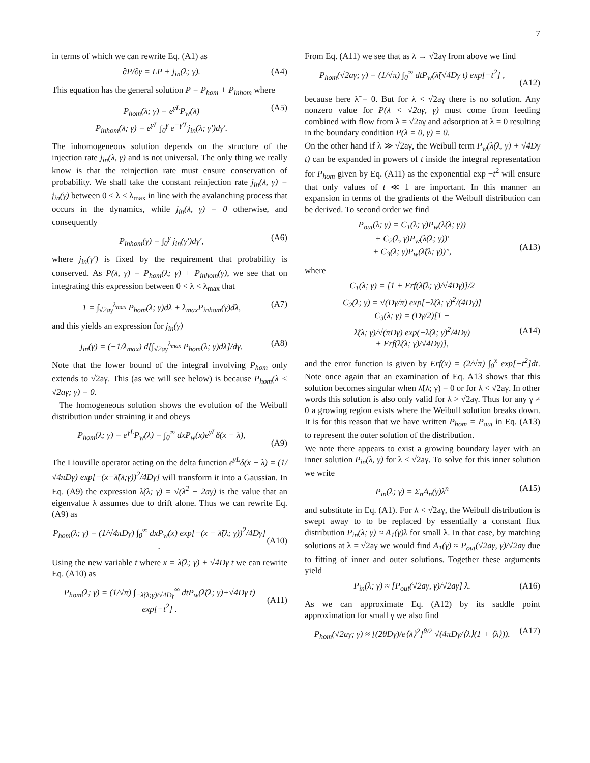7
in terms of which we can rewrite Eq. (A1) as
∂P/∂γ = LP + j<sub>in</sub>(λ; γ). (A4)
This equation has the general solution P = P<sub>hom</sub> + P<sub>inhom</sub> where
P<sub>hom</sub>(λ; γ) = e<sup>γL</sup>P<sub>w</sub>(λ)
P<sub>inhom</sub>(λ; γ) = e<sup>γL</sup> ∫<sub>0</sub><sup>γ</sup> e<sup>−γ′L</sup>j<sub>in</sub>(λ; γ′)dγ′. (A5)
The inhomogeneous solution depends on the structure of the injection rate j<sub>in</sub>(λ, γ) and is not universal. The only thing we really know is that the reinjection rate must ensure conservation of probability. We shall take the constant reinjection rate j<sub>in</sub>(λ, γ) = j<sub>in</sub>(γ) between 0 < λ < λ<sub>max</sub> in line with the avalanching process that occurs in the dynamics, while j<sub>in</sub>(λ, γ) = 0 otherwise, and consequently
P<sub>inhom</sub>(γ) = ∫<sub>0</sub><sup>γ</sup> j<sub>in</sub>(γ′)dγ′, (A6)
where j<sub>in</sub>(γ′) is fixed by the requirement that probability is conserved. As P(λ, γ) = P<sub>hom</sub>(λ; γ) + P<sub>inhom</sub>(γ), we see that on integrating this expression between 0 < λ < λ<sub>max</sub> that
1 = ∫<sub>√2aγ</sub><sup>λ<sub>max</sub></sup> P<sub>hom</sub>(λ; γ)dλ + λ<sub>max</sub>P<sub>inhom</sub>(γ)dλ, (A7)
and this yields an expression for j<sub>in</sub>(γ)
j<sub>in</sub>(γ) = (−1/λ<sub>max</sub>) d[∫<sub>√2aγ</sub><sup>λ<sub>max</sub></sup> P<sub>hom</sub>(λ; γ)dλ]/dγ. (A8)
Note that the lower bound of the integral involving P<sub>hom</sub> only extends to √2aγ. This (as we will see below) is because P<sub>hom</sub>(λ < √2aγ; γ) = 0.
The homogeneous solution shows the evolution of the Weibull distribution under straining it and obeys
P<sub>hom</sub>(λ; γ) = e<sup>γL</sup>P<sub>w</sub>(λ) = ∫<sub>0</sub><sup>∞</sup> dxP<sub>w</sub>(x)e<sup>γL</sup>δ(x − λ),
(A9)
The Liouville operator acting on the delta function e<sup>γL</sup>δ(x − λ) = (1/√4πDγ) exp[−(x−λ̃(λ;γ))<sup>2</sup>/4Dγ] will transform it into a Gaussian. In Eq. (A9) the expression λ̃(λ; γ) = √(λ<sup>2</sup> − 2aγ) is the value that an eigenvalue λ assumes due to drift alone. Thus we can rewrite Eq. (A9) as
P<sub>hom</sub>(λ; γ) = (1/√4πDγ) ∫<sub>0</sub><sup>∞</sup> dxP<sub>w</sub>(x) exp[−(x − λ̃(λ; γ))<sup>2</sup>/4Dγ] .
(A10)
Using the new variable t where x = λ̃(λ; γ) + √4Dγ t we can rewrite Eq. (A10) as
P<sub>hom</sub>(λ; γ) = (1/√π) ∫<sub>−λ̃(λ;γ)/√4Dγ</sub><sup>∞</sup> dtP<sub>w</sub>(λ̃(λ; γ)+√4Dγ t) exp[−t<sup>2</sup>] .
(A11)
From Eq. (A11) we see that as λ → √2aγ from above we find
P<sub>hom</sub>(√2aγ; γ) = (1/√π) ∫<sub>0</sub><sup>∞</sup> dtP<sub>w</sub>(λ̃(√4Dγ t) exp[−t<sup>2</sup>] ,
(A12)
because here λ̃ = 0. But for λ < √2aγ there is no solution. Any nonzero value for P(λ < √2aγ, γ) must come from feeding combined with flow from λ = √2aγ and adsorption at λ = 0 resulting in the boundary condition P(λ = 0, γ) = 0.
On the other hand if λ ≫ √2aγ, the Weibull term P<sub>w</sub>(λ̃(λ, γ) + √4Dγ t) can be expanded in powers of t inside the integral representation for P<sub>hom</sub> given by Eq. (A11) as the exponential exp −t<sup>2</sup> will ensure that only values of t ≪ 1 are important. In this manner an expansion in terms of the gradients of the Weibull distribution can be derived. To second order we find
P<sub>out</sub>(λ; γ) = C<sub>1</sub>(λ; γ)P<sub>w</sub>(λ̃(λ; γ))
+ C<sub>2</sub>(λ, γ)P<sub>w</sub>(λ̃(λ; γ))′
+ C<sub>3</sub>(λ; γ)P<sub>w</sub>(λ̃(λ; γ))″,
(A13)
where
C<sub>1</sub>(λ; γ) = [1 + Erf(λ̃(λ; γ)/√4Dγ)]/2
C<sub>2</sub>(λ; γ) = √(Dγ/π) exp[−λ̃(λ; γ)<sup>2</sup>/(4Dγ)]
C<sub>3</sub>(λ; γ) = (Dγ/2)[1 −
λ̃(λ; γ)/√(πDγ) exp(−λ̃(λ; γ)<sup>2</sup>/4Dγ)
+ Erf(λ̃(λ; γ)/√4Dγ)],
(A14)
and the error function is given by Erf(x) = (2/√π) ∫<sub>0</sub><sup>x</sup> exp[−t<sup>2</sup>]dt. Note once again that an examination of Eq. A13 shows that this solution becomes singular when λ̃(λ; γ) = 0 or for λ < √2aγ. In other words this solution is also only valid for λ > √2aγ. Thus for any γ ≠ 0 a growing region exists where the Weibull solution breaks down. It is for this reason that we have written P<sub>hom</sub> = P<sub>out</sub> in Eq. (A13) to represent the outer solution of the distribution.
We note there appears to exist a growing boundary layer with an inner solution P<sub>in</sub>(λ, γ) for λ < √2aγ. To solve for this inner solution we write
P<sub>in</sub>(λ; γ) = Σ<sub>n</sub>A<sub>n</sub>(γ)λ<sup>n</sup> (A15)
and substitute in Eq. (A1). For λ < √2aγ, the Weibull distribution is swept away to to be replaced by essentially a constant flux distribution P<sub>in</sub>(λ; γ) ≈ A<sub>1</sub>(γ)λ for small λ. In that case, by matching solutions at λ = √2aγ we would find A<sub>1</sub>(γ) ≈ P<sub>out</sub>(√2aγ, γ)/√2aγ due to fitting of inner and outer solutions. Together these arguments yield
P<sub>in</sub>(λ; γ) ≈ [P<sub>out</sub>(√2aγ, γ)/√2aγ] λ. (A16)
As we can approximate Eq. (A12) by its saddle point approximation for small γ we also find
P<sub>hom</sub>(√2aγ; γ) ≈ [(2θDγ)/e⟨λ⟩<sup>2</sup>]<sup>θ/2</sup> √(4πDγ/⟨λ⟩(1 + ⟨λ⟩)). (A17)